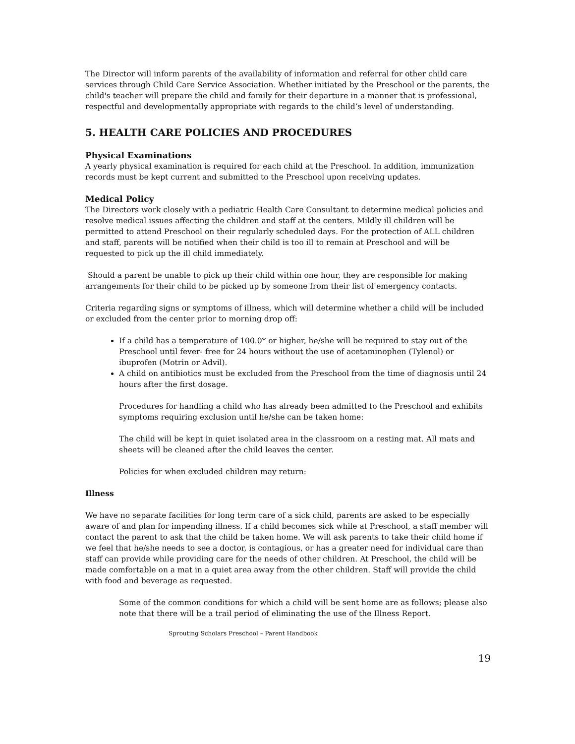The Director will inform parents of the availability of information and referral for other child care services through Child Care Service Association. Whether initiated by the Preschool or the parents, the child's teacher will prepare the child and family for their departure in a manner that is professional, respectful and developmentally appropriate with regards to the child’s level of understanding.
5. HEALTH CARE POLICIES AND PROCEDURES
Physical Examinations
A yearly physical examination is required for each child at the Preschool. In addition, immunization records must be kept current and submitted to the Preschool upon receiving updates.
Medical Policy
The Directors work closely with a pediatric Health Care Consultant to determine medical policies and resolve medical issues affecting the children and staff at the centers. Mildly ill children will be permitted to attend Preschool on their regularly scheduled days. For the protection of ALL children and staff, parents will be notified when their child is too ill to remain at Preschool and will be requested to pick up the ill child immediately.
Should a parent be unable to pick up their child within one hour, they are responsible for making arrangements for their child to be picked up by someone from their list of emergency contacts.
Criteria regarding signs or symptoms of illness, which will determine whether a child will be included or excluded from the center prior to morning drop off:
If a child has a temperature of 100.0* or higher, he/she will be required to stay out of the Preschool until fever- free for 24 hours without the use of acetaminophen (Tylenol) or ibuprofen (Motrin or Advil).
A child on antibiotics must be excluded from the Preschool from the time of diagnosis until 24 hours after the first dosage.
Procedures for handling a child who has already been admitted to the Preschool and exhibits symptoms requiring exclusion until he/she can be taken home:
The child will be kept in quiet isolated area in the classroom on a resting mat. All mats and sheets will be cleaned after the child leaves the center.
Policies for when excluded children may return:
Illness
We have no separate facilities for long term care of a sick child, parents are asked to be especially aware of and plan for impending illness. If a child becomes sick while at Preschool, a staff member will contact the parent to ask that the child be taken home. We will ask parents to take their child home if we feel that he/she needs to see a doctor, is contagious, or has a greater need for individual care than staff can provide while providing care for the needs of other children. At Preschool, the child will be made comfortable on a mat in a quiet area away from the other children. Staff will provide the child with food and beverage as requested.
Some of the common conditions for which a child will be sent home are as follows; please also note that there will be a trail period of eliminating the use of the Illness Report.
Sprouting Scholars Preschool – Parent Handbook
19